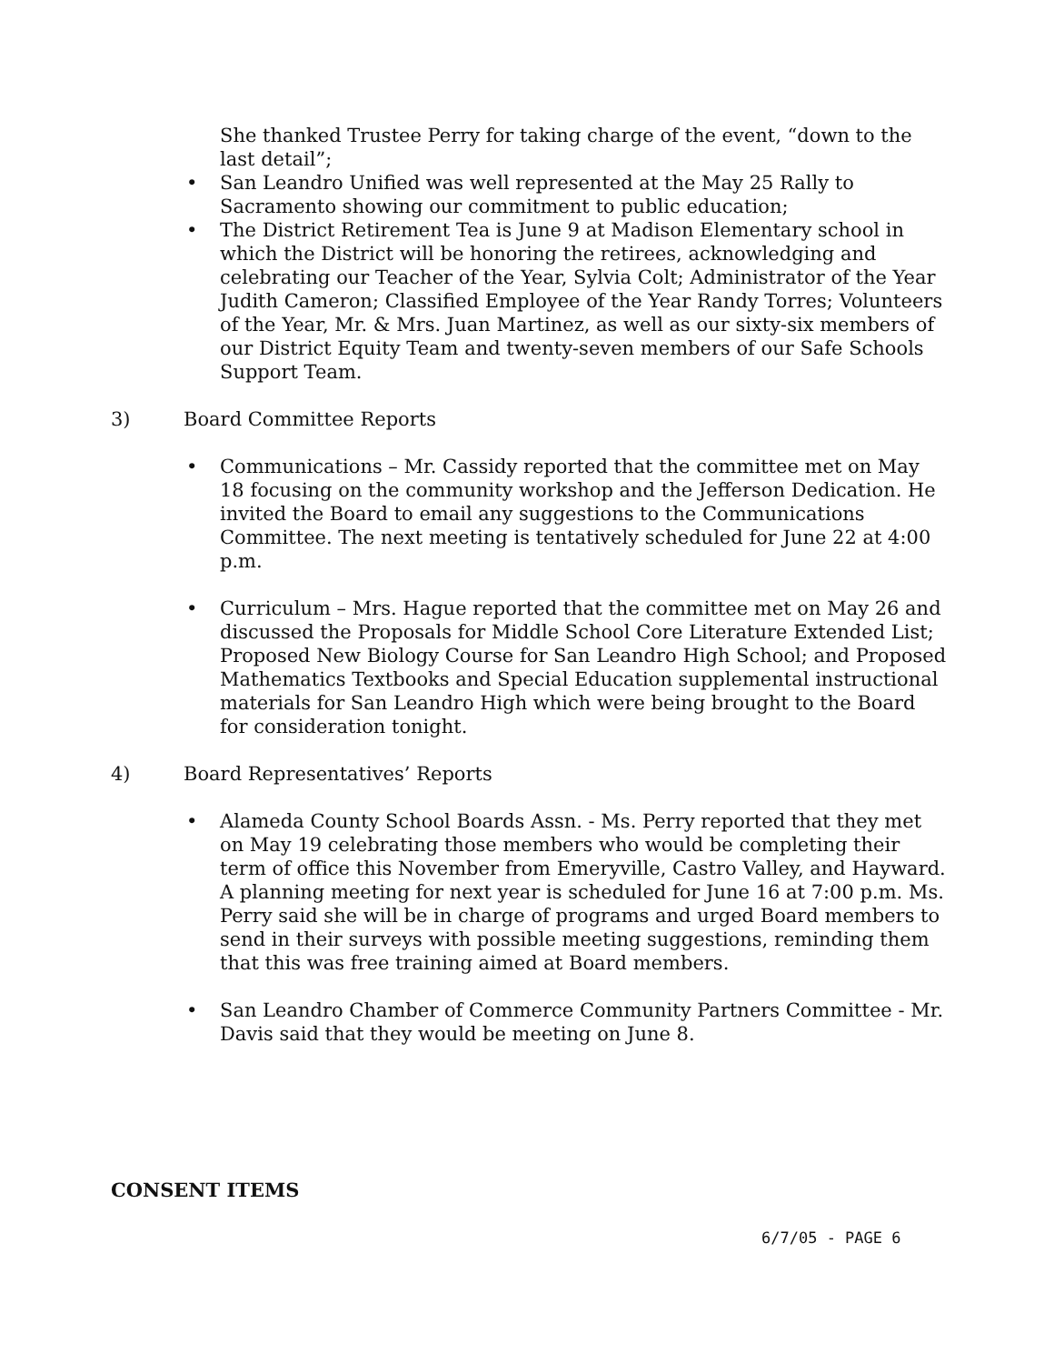She thanked Trustee Perry for taking charge of the event, “down to the last detail”;
• San Leandro Unified was well represented at the May 25 Rally to Sacramento showing our commitment to public education;
• The District Retirement Tea is June 9 at Madison Elementary school in which the District will be honoring the retirees, acknowledging and celebrating our Teacher of the Year, Sylvia Colt; Administrator of the Year Judith Cameron; Classified Employee of the Year Randy Torres; Volunteers of the Year, Mr. & Mrs. Juan Martinez, as well as our sixty-six members of our District Equity Team and twenty-seven members of our Safe Schools Support Team.
3) Board Committee Reports
• Communications – Mr. Cassidy reported that the committee met on May 18 focusing on the community workshop and the Jefferson Dedication. He invited the Board to email any suggestions to the Communications Committee. The next meeting is tentatively scheduled for June 22 at 4:00 p.m.
• Curriculum – Mrs. Hague reported that the committee met on May 26 and discussed the Proposals for Middle School Core Literature Extended List; Proposed New Biology Course for San Leandro High School; and Proposed Mathematics Textbooks and Special Education supplemental instructional materials for San Leandro High which were being brought to the Board for consideration tonight.
4) Board Representatives’ Reports
• Alameda County School Boards Assn. - Ms. Perry reported that they met on May 19 celebrating those members who would be completing their term of office this November from Emeryville, Castro Valley, and Hayward. A planning meeting for next year is scheduled for June 16 at 7:00 p.m. Ms. Perry said she will be in charge of programs and urged Board members to send in their surveys with possible meeting suggestions, reminding them that this was free training aimed at Board members.
• San Leandro Chamber of Commerce Community Partners Committee - Mr. Davis said that they would be meeting on June 8.
CONSENT ITEMS
6/7/05 - PAGE 6